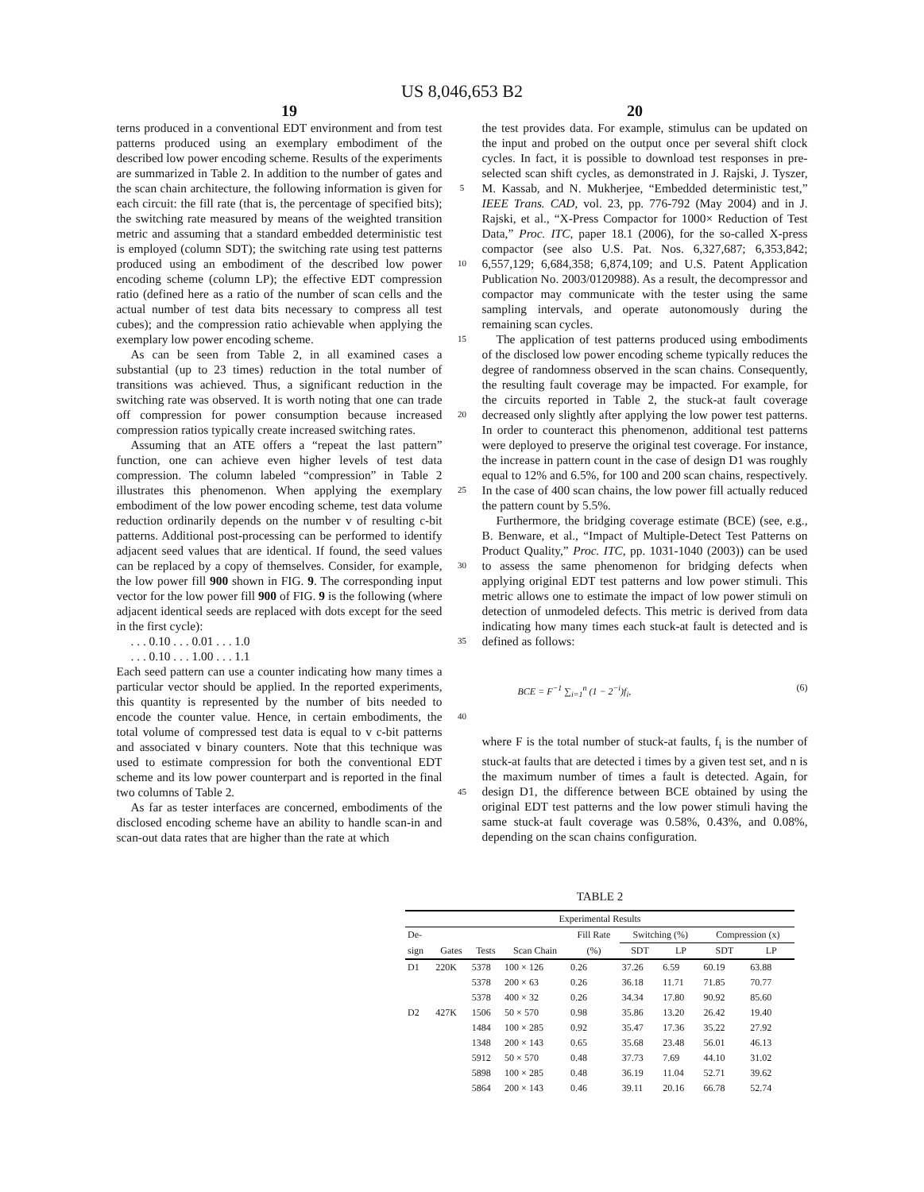US 8,046,653 B2
19 20
terns produced in a conventional EDT environment and from test patterns produced using an exemplary embodiment of the described low power encoding scheme. Results of the experiments are summarized in Table 2. In addition to the number of gates and the scan chain architecture, the following information is given for each circuit: the fill rate (that is, the percentage of specified bits); the switching rate measured by means of the weighted transition metric and assuming that a standard embedded deterministic test is employed (column SDT); the switching rate using test patterns produced using an embodiment of the described low power encoding scheme (column LP); the effective EDT compression ratio (defined here as a ratio of the number of scan cells and the actual number of test data bits necessary to compress all test cubes); and the compression ratio achievable when applying the exemplary low power encoding scheme.
As can be seen from Table 2, in all examined cases a substantial (up to 23 times) reduction in the total number of transitions was achieved. Thus, a significant reduction in the switching rate was observed. It is worth noting that one can trade off compression for power consumption because increased compression ratios typically create increased switching rates.
Assuming that an ATE offers a “repeat the last pattern” function, one can achieve even higher levels of test data compression. The column labeled “compression” in Table 2 illustrates this phenomenon. When applying the exemplary embodiment of the low power encoding scheme, test data volume reduction ordinarily depends on the number v of resulting c-bit patterns. Additional post-processing can be performed to identify adjacent seed values that are identical. If found, the seed values can be replaced by a copy of themselves. Consider, for example, the low power fill 900 shown in FIG. 9. The corresponding input vector for the low power fill 900 of FIG. 9 is the following (where adjacent identical seeds are replaced with dots except for the seed in the first cycle):
. . . 0.10 . . . 0.01 . . . 1.0
. . . 0.10 . . . 1.00 . . . 1.1
Each seed pattern can use a counter indicating how many times a particular vector should be applied. In the reported experiments, this quantity is represented by the number of bits needed to encode the counter value. Hence, in certain embodiments, the total volume of compressed test data is equal to v c-bit patterns and associated v binary counters. Note that this technique was used to estimate compression for both the conventional EDT scheme and its low power counterpart and is reported in the final two columns of Table 2.
As far as tester interfaces are concerned, embodiments of the disclosed encoding scheme have an ability to handle scan-in and scan-out data rates that are higher than the rate at which
5
10
15
20
25
30
35
40
45
the test provides data. For example, stimulus can be updated on the input and probed on the output once per several shift clock cycles. In fact, it is possible to download test responses in pre-selected scan shift cycles, as demonstrated in J. Rajski, J. Tyszer, M. Kassab, and N. Mukherjee, “Embedded deterministic test,” IEEE Trans. CAD, vol. 23, pp. 776-792 (May 2004) and in J. Rajski, et al., “X-Press Compactor for 1000× Reduction of Test Data,” Proc. ITC, paper 18.1 (2006), for the so-called X-press compactor (see also U.S. Pat. Nos. 6,327,687; 6,353,842; 6,557,129; 6,684,358; 6,874,109; and U.S. Patent Application Publication No. 2003/0120988). As a result, the decompressor and compactor may communicate with the tester using the same sampling intervals, and operate autonomously during the remaining scan cycles.
The application of test patterns produced using embodiments of the disclosed low power encoding scheme typically reduces the degree of randomness observed in the scan chains. Consequently, the resulting fault coverage may be impacted. For example, for the circuits reported in Table 2, the stuck-at fault coverage decreased only slightly after applying the low power test patterns. In order to counteract this phenomenon, additional test patterns were deployed to preserve the original test coverage. For instance, the increase in pattern count in the case of design D1 was roughly equal to 12% and 6.5%, for 100 and 200 scan chains, respectively. In the case of 400 scan chains, the low power fill actually reduced the pattern count by 5.5%.
Furthermore, the bridging coverage estimate (BCE) (see, e.g., B. Benware, et al., “Impact of Multiple-Detect Test Patterns on Product Quality,” Proc. ITC, pp. 1031-1040 (2003)) can be used to assess the same phenomenon for bridging defects when applying original EDT test patterns and low power stimuli. This metric allows one to estimate the impact of low power stimuli on detection of unmodeled defects. This metric is derived from data indicating how many times each stuck-at fault is detected and is defined as follows:
BCE = F<sup>−1</sup> ∑<sub>i=1</sub><sup>n</sup> (1 − 2<sup>−i</sup>)f<sub>i</sub>, (6)
where F is the total number of stuck-at faults, f<sub>i</sub> is the number of stuck-at faults that are detected i times by a given test set, and n is the maximum number of times a fault is detected. Again, for design D1, the difference between BCE obtained by using the original EDT test patterns and the low power stimuli having the same stuck-at fault coverage was 0.58%, 0.43%, and 0.08%, depending on the scan chains configuration.
TABLE 2
| Experimental Results | | | | | | | | |
| --- | --- | --- | --- | --- | --- | --- | --- | --- |
| De- | | | | Fill Rate | Switching (%) | | Compression (x) | |
| sign | Gates | Tests | Scan Chain | (%) | SDT | LP | SDT | LP |
| D1 | 220K | 5378 | 100 × 126 | 0.26 | 37.26 | 6.59 | 60.19 | 63.88 |
| | | 5378 | 200 × 63 | 0.26 | 36.18 | 11.71 | 71.85 | 70.77 |
| | | 5378 | 400 × 32 | 0.26 | 34.34 | 17.80 | 90.92 | 85.60 |
| D2 | 427K | 1506 | 50 × 570 | 0.98 | 35.86 | 13.20 | 26.42 | 19.40 |
| | | 1484 | 100 × 285 | 0.92 | 35.47 | 17.36 | 35.22 | 27.92 |
| | | 1348 | 200 × 143 | 0.65 | 35.68 | 23.48 | 56.01 | 46.13 |
| | | 5912 | 50 × 570 | 0.48 | 37.73 | 7.69 | 44.10 | 31.02 |
| | | 5898 | 100 × 285 | 0.48 | 36.19 | 11.04 | 52.71 | 39.62 |
| | | 5864 | 200 × 143 | 0.46 | 39.11 | 20.16 | 66.78 | 52.74 |